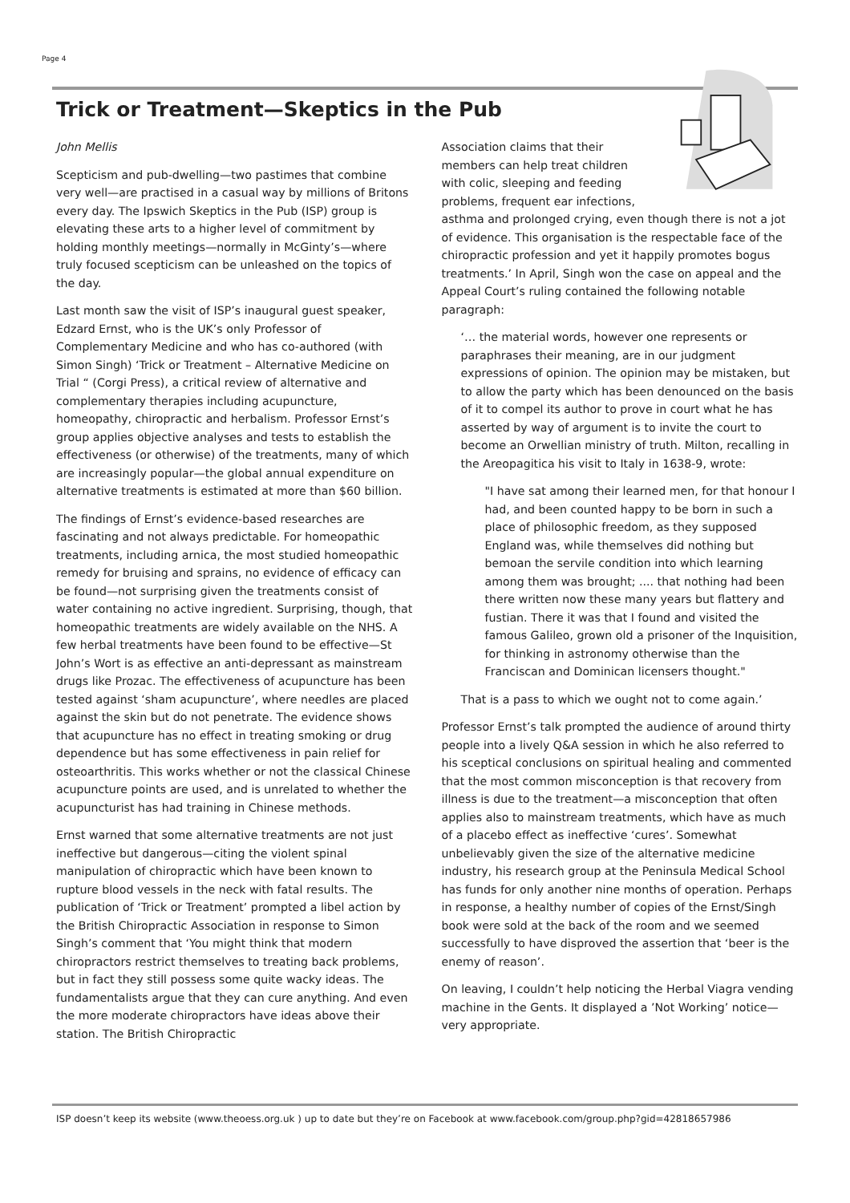Page 4
Trick or Treatment—Skeptics in the Pub
John Mellis
Scepticism and pub-dwelling—two pastimes that combine very well—are practised in a casual way by millions of Britons every day. The Ipswich Skeptics in the Pub (ISP) group is elevating these arts to a higher level of commitment by holding monthly meetings—normally in McGinty’s—where truly focused scepticism can be unleashed on the topics of the day.
Last month saw the visit of ISP’s inaugural guest speaker, Edzard Ernst, who is the UK’s only Professor of Complementary Medicine and who has co-authored (with Simon Singh) ‘Trick or Treatment – Alternative Medicine on Trial “ (Corgi Press), a critical review of alternative and complementary therapies including acupuncture, homeopathy, chiropractic and herbalism. Professor Ernst’s group applies objective analyses and tests to establish the effectiveness (or otherwise) of the treatments, many of which are increasingly popular—the global annual expenditure on alternative treatments is estimated at more than $60 billion.
The findings of Ernst’s evidence-based researches are fascinating and not always predictable. For homeopathic treatments, including arnica, the most studied homeopathic remedy for bruising and sprains, no evidence of efficacy can be found—not surprising given the treatments consist of water containing no active ingredient. Surprising, though, that homeopathic treatments are widely available on the NHS. A few herbal treatments have been found to be effective—St John’s Wort is as effective an anti-depressant as mainstream drugs like Prozac. The effectiveness of acupuncture has been tested against ‘sham acupuncture’, where needles are placed against the skin but do not penetrate. The evidence shows that acupuncture has no effect in treating smoking or drug dependence but has some effectiveness in pain relief for osteoarthritis. This works whether or not the classical Chinese acupuncture points are used, and is unrelated to whether the acupuncturist has had training in Chinese methods.
Ernst warned that some alternative treatments are not just ineffective but dangerous—citing the violent spinal manipulation of chiropractic which have been known to rupture blood vessels in the neck with fatal results. The publication of ‘Trick or Treatment’ prompted a libel action by the British Chiropractic Association in response to Simon Singh’s comment that ‘You might think that modern chiropractors restrict themselves to treating back problems, but in fact they still possess some quite wacky ideas. The fundamentalists argue that they can cure anything. And even the more moderate chiropractors have ideas above their station. The British Chiropractic
Association claims that their members can help treat children with colic, sleeping and feeding problems, frequent ear infections, asthma and prolonged crying, even though there is not a jot of evidence. This organisation is the respectable face of the chiropractic profession and yet it happily promotes bogus treatments.’ In April, Singh won the case on appeal and the Appeal Court’s ruling contained the following notable paragraph:
‘… the material words, however one represents or paraphrases their meaning, are in our judgment expressions of opinion. The opinion may be mistaken, but to allow the party which has been denounced on the basis of it to compel its author to prove in court what he has asserted by way of argument is to invite the court to become an Orwellian ministry of truth. Milton, recalling in the Areopagitica his visit to Italy in 1638-9, wrote:
"I have sat among their learned men, for that honour I had, and been counted happy to be born in such a place of philosophic freedom, as they supposed England was, while themselves did nothing but bemoan the servile condition into which learning among them was brought; .... that nothing had been there written now these many years but flattery and fustian. There it was that I found and visited the famous Galileo, grown old a prisoner of the Inquisition, for thinking in astronomy otherwise than the Franciscan and Dominican licensers thought."
That is a pass to which we ought not to come again.’
Professor Ernst’s talk prompted the audience of around thirty people into a lively Q&A session in which he also referred to his sceptical conclusions on spiritual healing and commented that the most common misconception is that recovery from illness is due to the treatment—a misconception that often applies also to mainstream treatments, which have as much of a placebo effect as ineffective ‘cures’. Somewhat unbelievably given the size of the alternative medicine industry, his research group at the Peninsula Medical School has funds for only another nine months of operation. Perhaps in response, a healthy number of copies of the Ernst/Singh book were sold at the back of the room and we seemed successfully to have disproved the assertion that ‘beer is the enemy of reason’.
On leaving, I couldn’t help noticing the Herbal Viagra vending machine in the Gents. It displayed a ’Not Working’ notice—very appropriate.
ISP doesn’t keep its website (www.theoess.org.uk ) up to date but they’re on Facebook at www.facebook.com/group.php?gid=42818657986